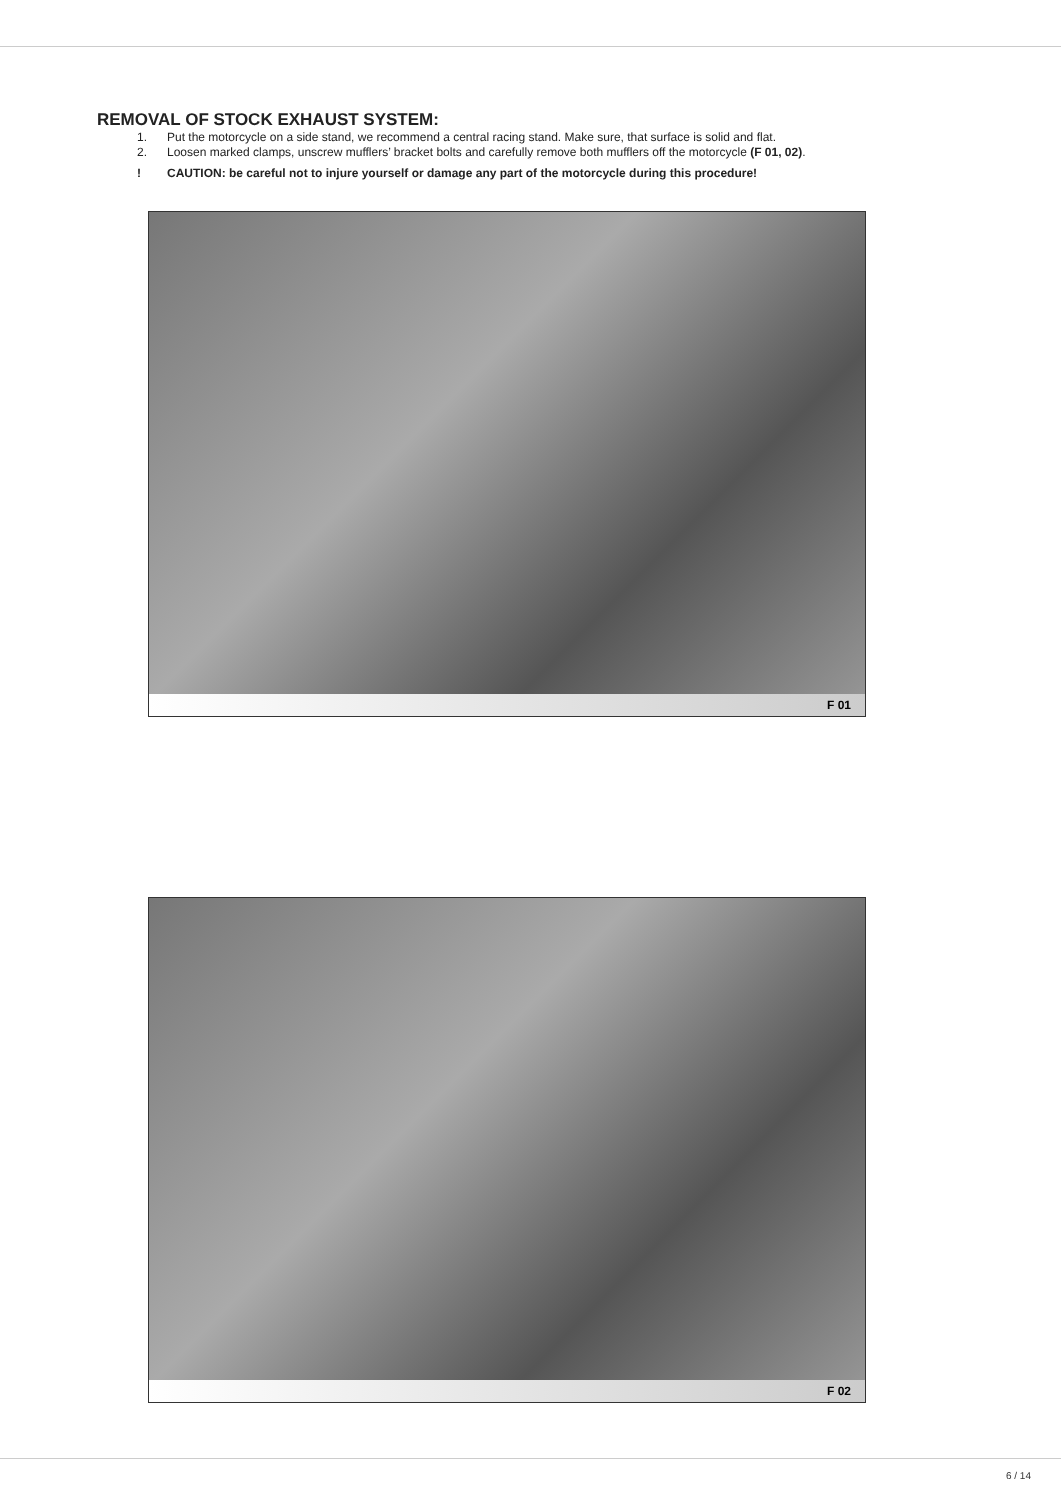REMOVAL OF STOCK EXHAUST SYSTEM:
1. Put the motorcycle on a side stand, we recommend a central racing stand. Make sure, that surface is solid and flat.
2. Loosen marked clamps, unscrew mufflers’ bracket bolts and carefully remove both mufflers off the motorcycle (F 01, 02).
! CAUTION: be careful not to injure yourself or damage any part of the motorcycle during this procedure!
F 01
F 02
6 / 14